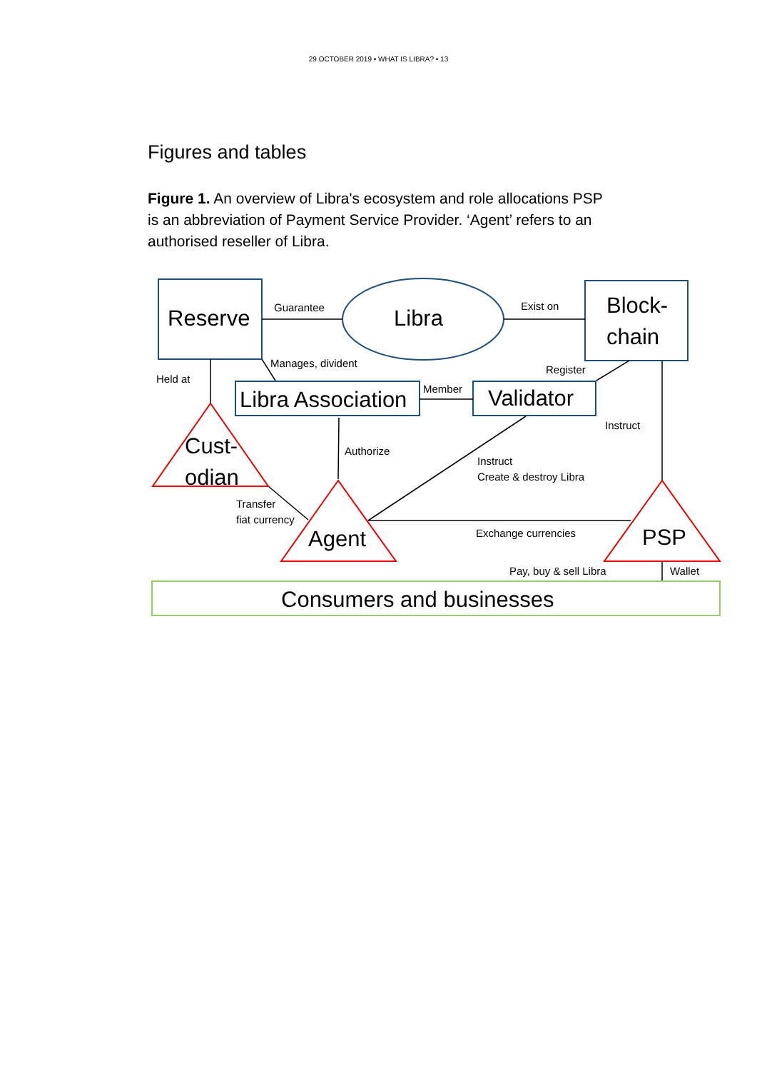29 OCTOBER 2019 • WHAT IS LIBRA? • 13
Figures and tables
Figure 1. An overview of Libra's ecosystem and role allocations PSP is an abbreviation of Payment Service Provider. ‘Agent’ refers to an authorised reseller of Libra.
Reserve
Libra
Block-
chain
Libra Association
Validator
Cust-
odian
Agent
PSP
Consumers and businesses
Guarantee
Exist on
Manages, divident
Register
Held at
Member
Instruct
Authorize
Instruct
Create & destroy Libra
Transfer
fiat currency
Exchange currencies
Pay, buy & sell Libra
Wallet